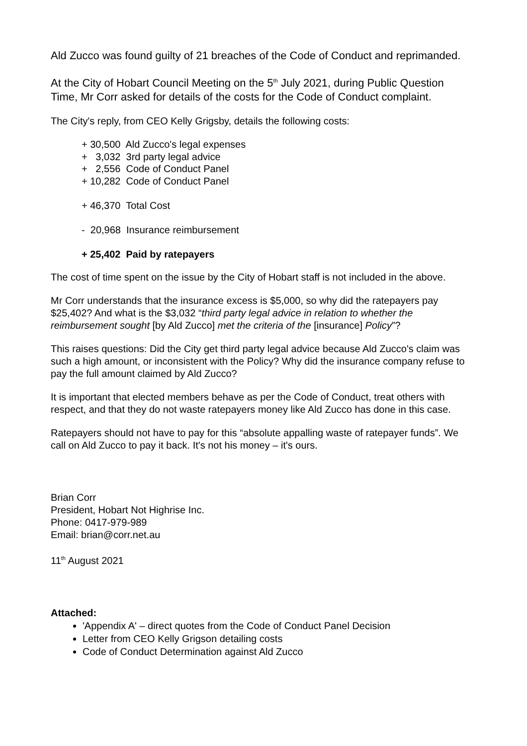Ald Zucco was found guilty of 21 breaches of the Code of Conduct and reprimanded.
At the City of Hobart Council Meeting on the 5<sup>th</sup> July 2021, during Public Question Time, Mr Corr asked for details of the costs for the Code of Conduct complaint.
The City's reply, from CEO Kelly Grigsby, details the following costs:
+ 30,500 Ald Zucco's legal expenses + 3,032 3rd party legal advice + 2,556 Code of Conduct Panel + 10,282 Code of Conduct Panel + 46,370 Total Cost - 20,968 Insurance reimbursement + 25,402 Paid by ratepayers
The cost of time spent on the issue by the City of Hobart staff is not included in the above.
Mr Corr understands that the insurance excess is $5,000, so why did the ratepayers pay $25,402? And what is the $3,032 “third party legal advice in relation to whether the reimbursement sought [by Ald Zucco] met the criteria of the [insurance] Policy”?
This raises questions: Did the City get third party legal advice because Ald Zucco's claim was such a high amount, or inconsistent with the Policy? Why did the insurance company refuse to pay the full amount claimed by Ald Zucco?
It is important that elected members behave as per the Code of Conduct, treat others with respect, and that they do not waste ratepayers money like Ald Zucco has done in this case.
Ratepayers should not have to pay for this “absolute appalling waste of ratepayer funds”. We call on Ald Zucco to pay it back. It's not his money – it's ours.
Brian Corr
President, Hobart Not Highrise Inc.
Phone: 0417-979-989
Email: brian@corr.net.au
11<sup>th</sup> August 2021
Attached:
'Appendix A' – direct quotes from the Code of Conduct Panel Decision
Letter from CEO Kelly Grigson detailing costs
Code of Conduct Determination against Ald Zucco